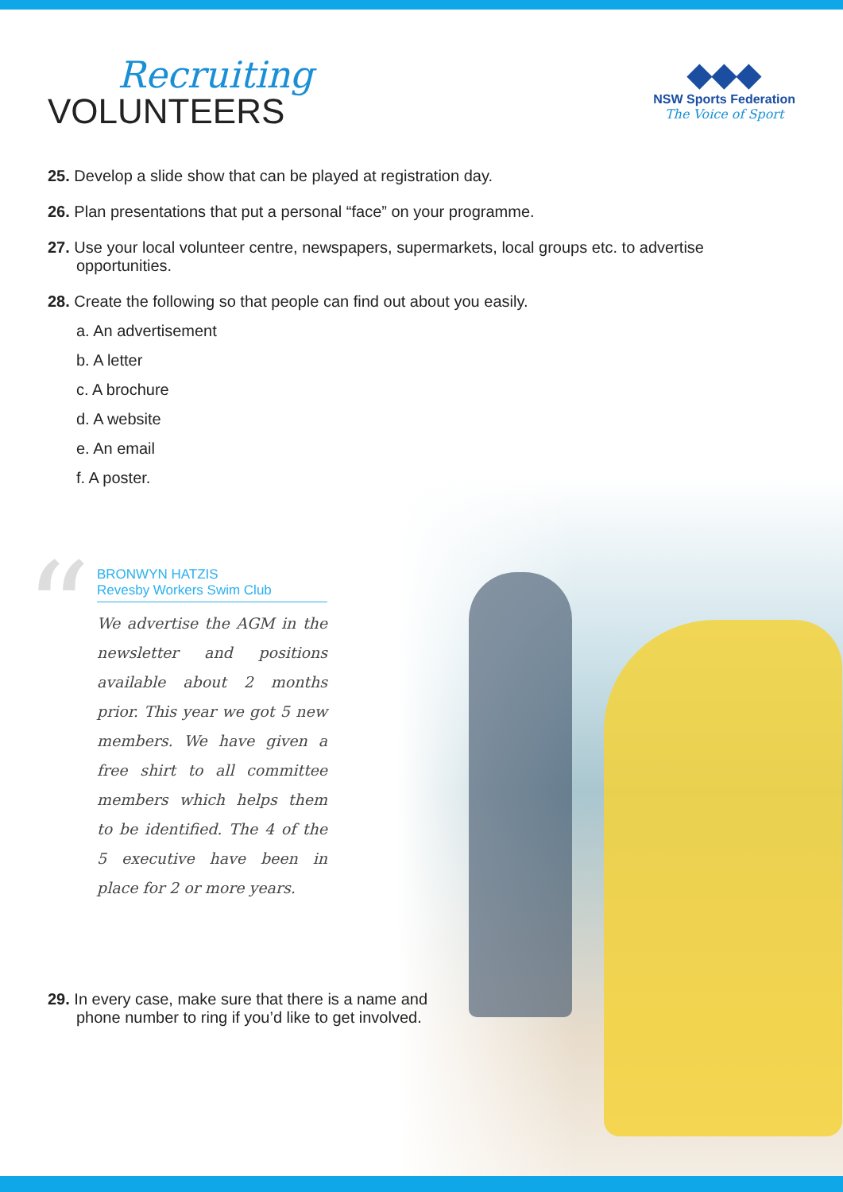Recruiting
VOLUNTEERS
◆◆◆
NSW Sports Federation
The Voice of Sport
25. Develop a slide show that can be played at registration day.
26. Plan presentations that put a personal “face” on your programme.
27. Use your local volunteer centre, newspapers, supermarkets, local groups etc. to advertise opportunities.
28. Create the following so that people can find out about you easily.
a. An advertisement
b. A letter
c. A brochure
d. A website
e. An email
f. A poster.
“
BRONWYN HATZIS
Revesby Workers Swim Club
We advertise the AGM in the newsletter and positions available about 2 months prior. This year we got 5 new members. We have given a free shirt to all committee members which helps them to be identified. The 4 of the 5 executive have been in place for 2 or more years.
29. In every case, make sure that there is a name and phone number to ring if you’d like to get involved.